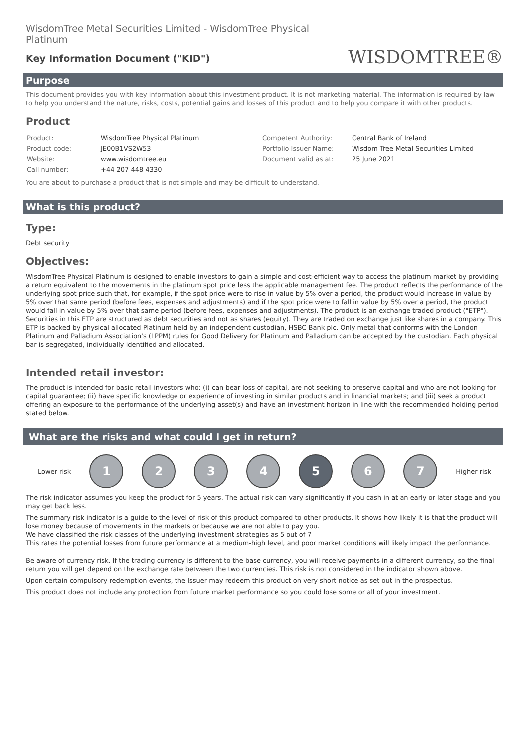WisdomTree Metal Securities Limited - WisdomTree Physical Platinum
Key Information Document ("KID")
WISDOMTREE®
Purpose
This document provides you with key information about this investment product. It is not marketing material. The information is required by law to help you understand the nature, risks, costs, potential gains and losses of this product and to help you compare it with other products.
Product
| Product: | WisdomTree Physical Platinum | Competent Authority: | Central Bank of Ireland |
| Product code: | JE00B1VS2W53 | Portfolio Issuer Name: | Wisdom Tree Metal Securities Limited |
| Website: | www.wisdomtree.eu | Document valid as at: | 25 June 2021 |
| Call number: | +44 207 448 4330 | | |
You are about to purchase a product that is not simple and may be difficult to understand.
What is this product?
Type:
Debt security
Objectives:
WisdomTree Physical Platinum is designed to enable investors to gain a simple and cost-efficient way to access the platinum market by providing a return equivalent to the movements in the platinum spot price less the applicable management fee. The product reflects the performance of the underlying spot price such that, for example, if the spot price were to rise in value by 5% over a period, the product would increase in value by 5% over that same period (before fees, expenses and adjustments) and if the spot price were to fall in value by 5% over a period, the product would fall in value by 5% over that same period (before fees, expenses and adjustments). The product is an exchange traded product ("ETP"). Securities in this ETP are structured as debt securities and not as shares (equity). They are traded on exchange just like shares in a company. This ETP is backed by physical allocated Platinum held by an independent custodian, HSBC Bank plc. Only metal that conforms with the London Platinum and Palladium Association's (LPPM) rules for Good Delivery for Platinum and Palladium can be accepted by the custodian. Each physical bar is segregated, individually identified and allocated.
Intended retail investor:
The product is intended for basic retail investors who: (i) can bear loss of capital, are not seeking to preserve capital and who are not looking for capital guarantee; (ii) have specific knowledge or experience of investing in similar products and in financial markets; and (iii) seek a product offering an exposure to the performance of the underlying asset(s) and have an investment horizon in line with the recommended holding period stated below.
What are the risks and what could I get in return?
Lower risk
1 2 3 4 5 6 7
Higher risk
The risk indicator assumes you keep the product for 5 years. The actual risk can vary significantly if you cash in at an early or later stage and you may get back less.
The summary risk indicator is a guide to the level of risk of this product compared to other products. It shows how likely it is that the product will lose money because of movements in the markets or because we are not able to pay you.
We have classified the risk classes of the underlying investment strategies as 5 out of 7
This rates the potential losses from future performance at a medium-high level, and poor market conditions will likely impact the performance.
Be aware of currency risk. If the trading currency is different to the base currency, you will receive payments in a different currency, so the final return you will get depend on the exchange rate between the two currencies. This risk is not considered in the indicator shown above.
Upon certain compulsory redemption events, the Issuer may redeem this product on very short notice as set out in the prospectus.
This product does not include any protection from future market performance so you could lose some or all of your investment.